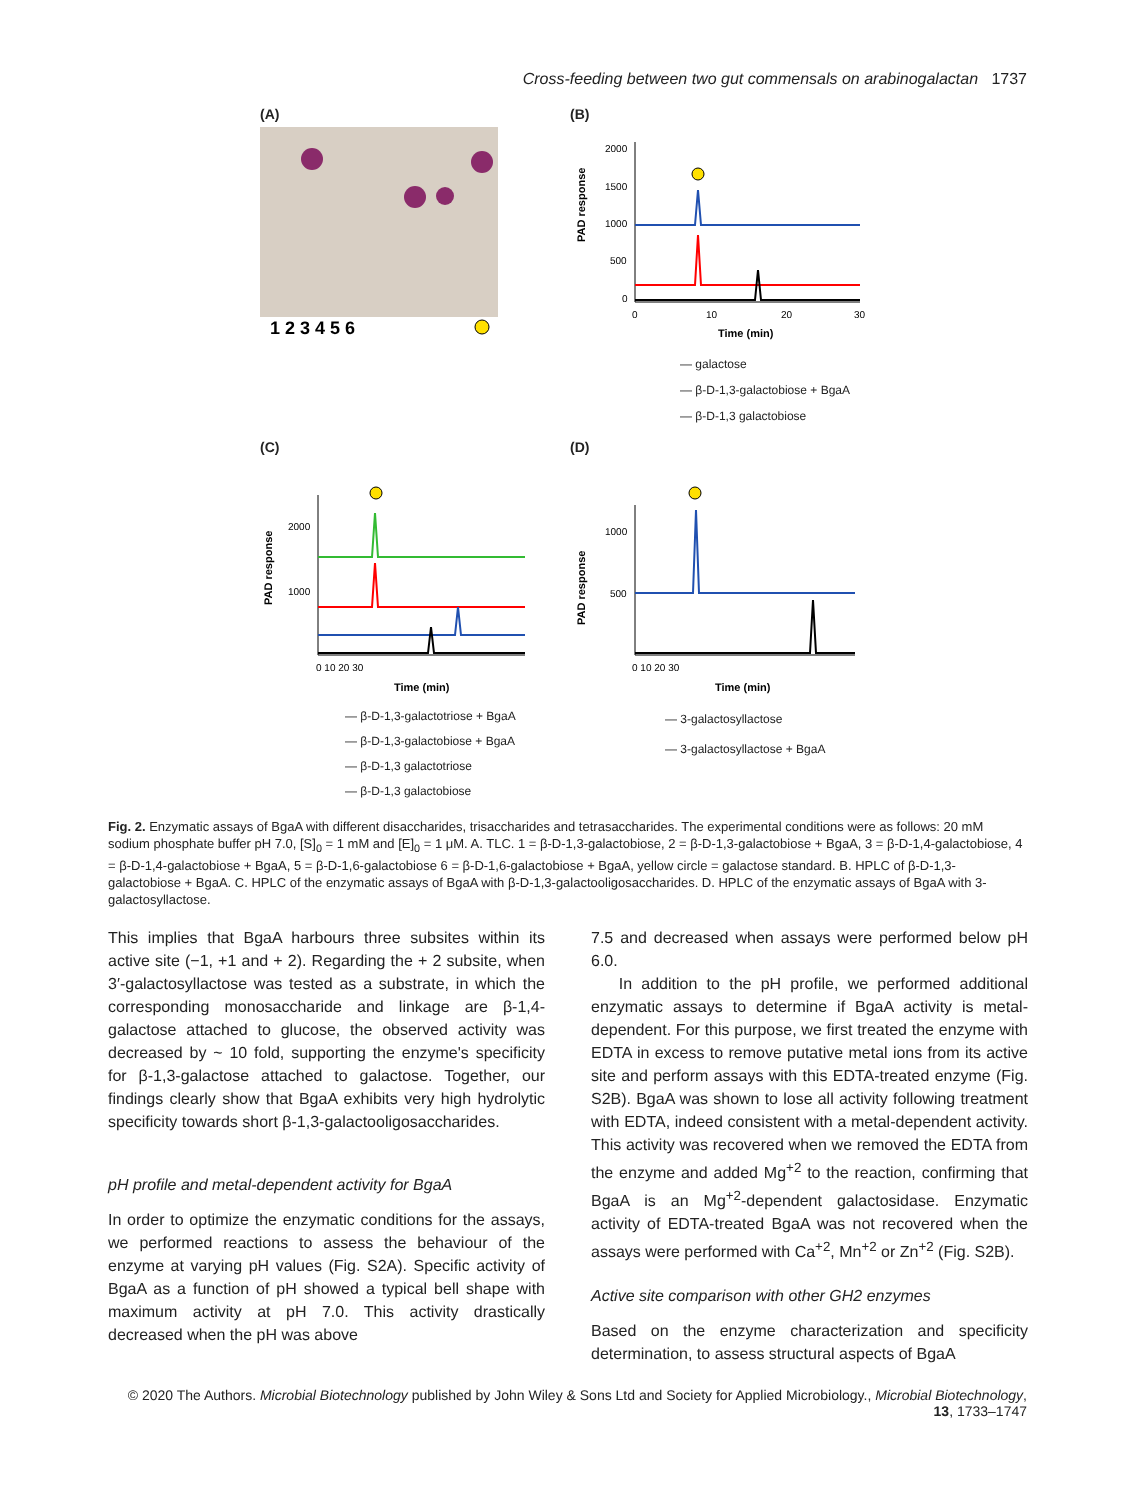Cross-feeding between two gut commensals on arabinogalactan 1737
(A)
1 2 3 4 5 6
(B)
PAD response
2000
1500
1000
500
0
0
10
20
30
Time (min)
— galactose
— β-D-1,3-galactobiose + BgaA
— β-D-1,3 galactobiose
(C)
PAD response
2000
1000
0 10 20 30
Time (min)
— β-D-1,3-galactotriose + BgaA
— β-D-1,3-galactobiose + BgaA
— β-D-1,3 galactotriose
— β-D-1,3 galactobiose
(D)
PAD response
1000
500
0 10 20 30
Time (min)
— 3-galactosyllactose
— 3-galactosyllactose + BgaA
Fig. 2. Enzymatic assays of BgaA with different disaccharides, trisaccharides and tetrasaccharides. The experimental conditions were as follows: 20 mM sodium phosphate buffer pH 7.0, [S]<sub>0</sub> = 1 mM and [E]<sub>0</sub> = 1 μM. A. TLC. 1 = β-D-1,3-galactobiose, 2 = β-D-1,3-galactobiose + BgaA, 3 = β-D-1,4-galactobiose, 4 = β-D-1,4-galactobiose + BgaA, 5 = β-D-1,6-galactobiose 6 = β-D-1,6-galactobiose + BgaA, yellow circle = galactose standard. B. HPLC of β-D-1,3-galactobiose + BgaA. C. HPLC of the enzymatic assays of BgaA with β-D-1,3-galactooligosaccharides. D. HPLC of the enzymatic assays of BgaA with 3-galactosyllactose.
This implies that BgaA harbours three subsites within its active site (−1, +1 and + 2). Regarding the + 2 subsite, when 3′-galactosyllactose was tested as a substrate, in which the corresponding monosaccharide and linkage are β-1,4-galactose attached to glucose, the observed activity was decreased by ~ 10 fold, supporting the enzyme's specificity for β-1,3-galactose attached to galactose. Together, our findings clearly show that BgaA exhibits very high hydrolytic specificity towards short β-1,3-galactooligosaccharides.
pH profile and metal-dependent activity for BgaA
In order to optimize the enzymatic conditions for the assays, we performed reactions to assess the behaviour of the enzyme at varying pH values (Fig. S2A). Specific activity of BgaA as a function of pH showed a typical bell shape with maximum activity at pH 7.0. This activity drastically decreased when the pH was above
7.5 and decreased when assays were performed below pH 6.0.
In addition to the pH profile, we performed additional enzymatic assays to determine if BgaA activity is metal-dependent. For this purpose, we first treated the enzyme with EDTA in excess to remove putative metal ions from its active site and perform assays with this EDTA-treated enzyme (Fig. S2B). BgaA was shown to lose all activity following treatment with EDTA, indeed consistent with a metal-dependent activity. This activity was recovered when we removed the EDTA from the enzyme and added Mg<sup>+2</sup> to the reaction, confirming that BgaA is an Mg<sup>+2</sup>-dependent galactosidase. Enzymatic activity of EDTA-treated BgaA was not recovered when the assays were performed with Ca<sup>+2</sup>, Mn<sup>+2</sup> or Zn<sup>+2</sup> (Fig. S2B).
Active site comparison with other GH2 enzymes
Based on the enzyme characterization and specificity determination, to assess structural aspects of BgaA
© 2020 The Authors. Microbial Biotechnology published by John Wiley & Sons Ltd and Society for Applied Microbiology., Microbial Biotechnology, 13, 1733–1747